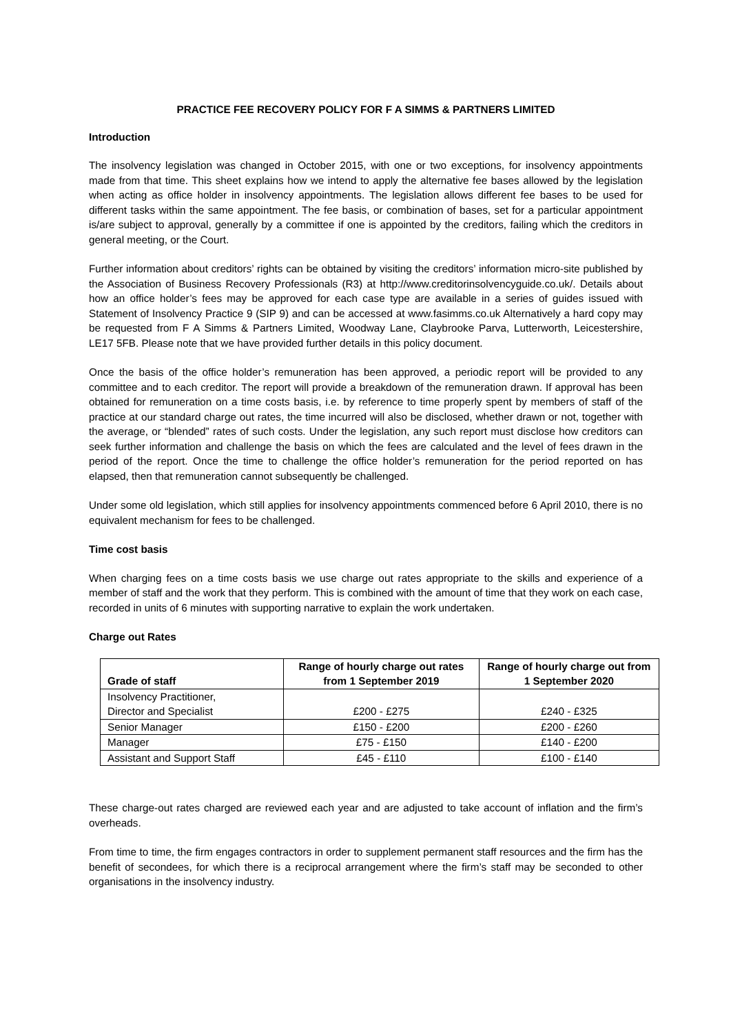PRACTICE FEE RECOVERY POLICY FOR F A SIMMS & PARTNERS LIMITED
Introduction
The insolvency legislation was changed in October 2015, with one or two exceptions, for insolvency appointments made from that time. This sheet explains how we intend to apply the alternative fee bases allowed by the legislation when acting as office holder in insolvency appointments. The legislation allows different fee bases to be used for different tasks within the same appointment. The fee basis, or combination of bases, set for a particular appointment is/are subject to approval, generally by a committee if one is appointed by the creditors, failing which the creditors in general meeting, or the Court.
Further information about creditors’ rights can be obtained by visiting the creditors’ information micro-site published by the Association of Business Recovery Professionals (R3) at http://www.creditorinsolvencyguide.co.uk/. Details about how an office holder’s fees may be approved for each case type are available in a series of guides issued with Statement of Insolvency Practice 9 (SIP 9) and can be accessed at www.fasimms.co.uk Alternatively a hard copy may be requested from F A Simms & Partners Limited, Woodway Lane, Claybrooke Parva, Lutterworth, Leicestershire, LE17 5FB. Please note that we have provided further details in this policy document.
Once the basis of the office holder’s remuneration has been approved, a periodic report will be provided to any committee and to each creditor. The report will provide a breakdown of the remuneration drawn. If approval has been obtained for remuneration on a time costs basis, i.e. by reference to time properly spent by members of staff of the practice at our standard charge out rates, the time incurred will also be disclosed, whether drawn or not, together with the average, or “blended” rates of such costs. Under the legislation, any such report must disclose how creditors can seek further information and challenge the basis on which the fees are calculated and the level of fees drawn in the period of the report. Once the time to challenge the office holder’s remuneration for the period reported on has elapsed, then that remuneration cannot subsequently be challenged.
Under some old legislation, which still applies for insolvency appointments commenced before 6 April 2010, there is no equivalent mechanism for fees to be challenged.
Time cost basis
When charging fees on a time costs basis we use charge out rates appropriate to the skills and experience of a member of staff and the work that they perform. This is combined with the amount of time that they work on each case, recorded in units of 6 minutes with supporting narrative to explain the work undertaken.
Charge out Rates
| Grade of staff | Range of hourly charge out rates from 1 September 2019 | Range of hourly charge out from 1 September 2020 |
| --- | --- | --- |
| Insolvency Practitioner, Director and Specialist | £200 - £275 | £240 - £325 |
| Senior Manager | £150 - £200 | £200 - £260 |
| Manager | £75 - £150 | £140 - £200 |
| Assistant and Support Staff | £45 - £110 | £100 - £140 |
These charge-out rates charged are reviewed each year and are adjusted to take account of inflation and the firm’s overheads.
From time to time, the firm engages contractors in order to supplement permanent staff resources and the firm has the benefit of secondees, for which there is a reciprocal arrangement where the firm’s staff may be seconded to other organisations in the insolvency industry.